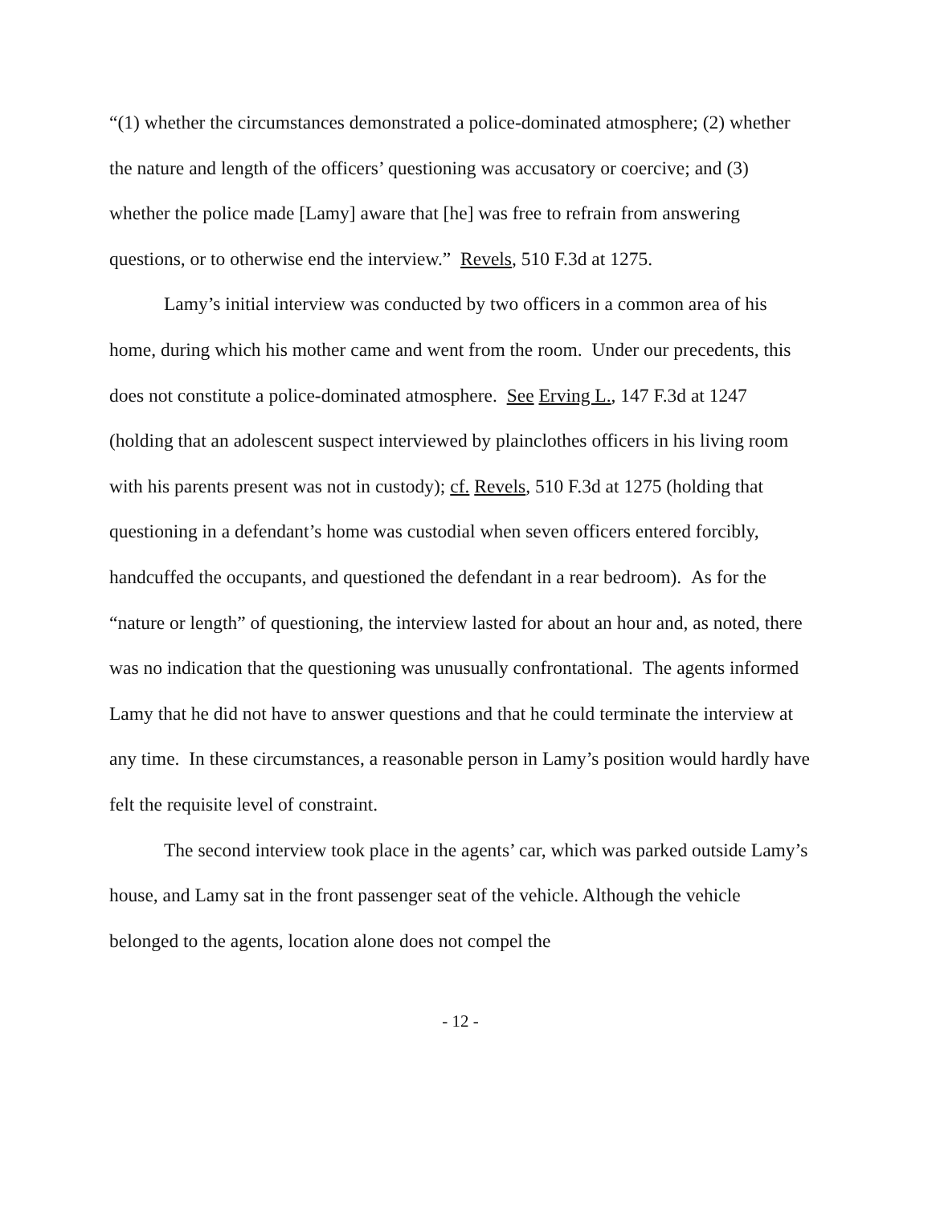“(1) whether the circumstances demonstrated a police-dominated atmosphere; (2) whether the nature and length of the officers’ questioning was accusatory or coercive; and (3) whether the police made [Lamy] aware that [he] was free to refrain from answering questions, or to otherwise end the interview.” Revels, 510 F.3d at 1275.
Lamy’s initial interview was conducted by two officers in a common area of his home, during which his mother came and went from the room. Under our precedents, this does not constitute a police-dominated atmosphere. See Erving L., 147 F.3d at 1247 (holding that an adolescent suspect interviewed by plainclothes officers in his living room with his parents present was not in custody); cf. Revels, 510 F.3d at 1275 (holding that questioning in a defendant’s home was custodial when seven officers entered forcibly, handcuffed the occupants, and questioned the defendant in a rear bedroom). As for the “nature or length” of questioning, the interview lasted for about an hour and, as noted, there was no indication that the questioning was unusually confrontational. The agents informed Lamy that he did not have to answer questions and that he could terminate the interview at any time. In these circumstances, a reasonable person in Lamy’s position would hardly have felt the requisite level of constraint.
The second interview took place in the agents’ car, which was parked outside Lamy’s house, and Lamy sat in the front passenger seat of the vehicle. Although the vehicle belonged to the agents, location alone does not compel the
- 12 -